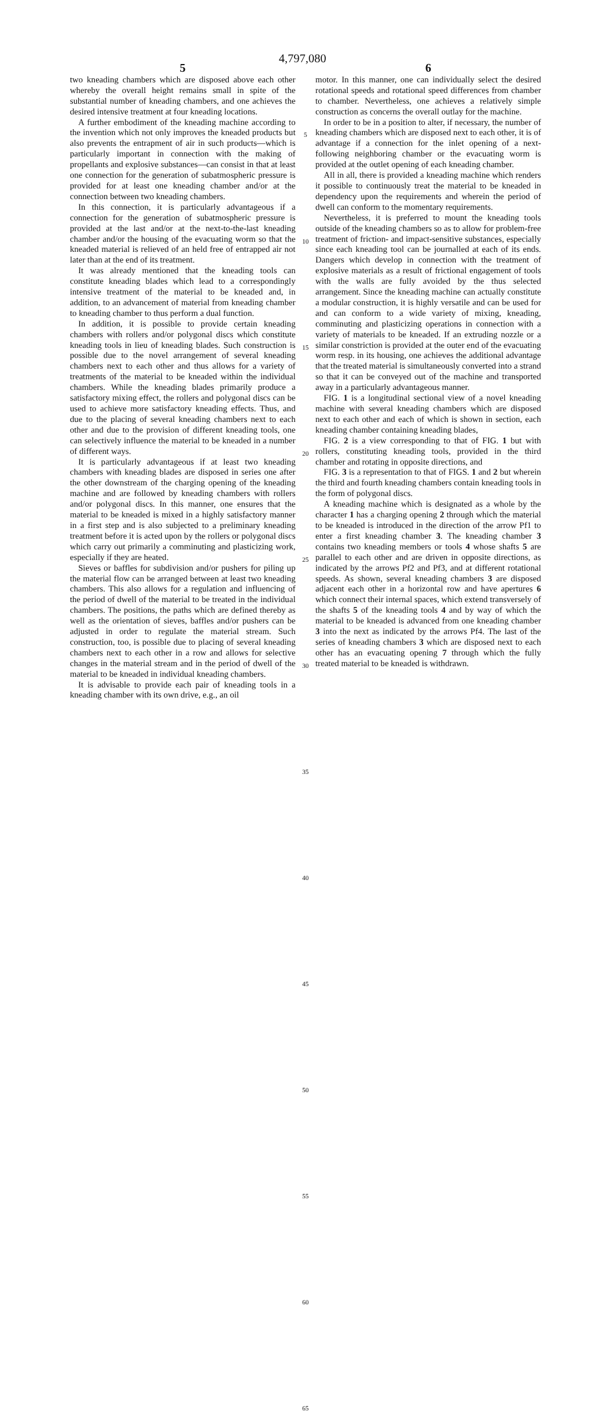4,797,080
5
two kneading chambers which are disposed above each other whereby the overall height remains small in spite of the substantial number of kneading chambers, and one achieves the desired intensive treatment at four kneading locations.
A further embodiment of the kneading machine according to the invention which not only improves the kneaded products but also prevents the entrapment of air in such products—which is particularly important in connection with the making of propellants and explosive substances—can consist in that at least one connection for the generation of subatmospheric pressure is provided for at least one kneading chamber and/or at the connection between two kneading chambers.
In this connection, it is particularly advantageous if a connection for the generation of subatmospheric pressure is provided at the last and/or at the next-to-the-last kneading chamber and/or the housing of the evacuating worm so that the kneaded material is relieved of an held free of entrapped air not later than at the end of its treatment.
It was already mentioned that the kneading tools can constitute kneading blades which lead to a correspondingly intensive treatment of the material to be kneaded and, in addition, to an advancement of material from kneading chamber to kneading chamber to thus perform a dual function.
In addition, it is possible to provide certain kneading chambers with rollers and/or polygonal discs which constitute kneading tools in lieu of kneading blades. Such construction is possible due to the novel arrangement of several kneading chambers next to each other and thus allows for a variety of treatments of the material to be kneaded within the individual chambers. While the kneading blades primarily produce a satisfactory mixing effect, the rollers and polygonal discs can be used to achieve more satisfactory kneading effects. Thus, and due to the placing of several kneading chambers next to each other and due to the provision of different kneading tools, one can selectively influence the material to be kneaded in a number of different ways.
It is particularly advantageous if at least two kneading chambers with kneading blades are disposed in series one after the other downstream of the charging opening of the kneading machine and are followed by kneading chambers with rollers and/or polygonal discs. In this manner, one ensures that the material to be kneaded is mixed in a highly satisfactory manner in a first step and is also subjected to a preliminary kneading treatment before it is acted upon by the rollers or polygonal discs which carry out primarily a comminuting and plasticizing work, especially if they are heated.
Sieves or baffles for subdivision and/or pushers for piling up the material flow can be arranged between at least two kneading chambers. This also allows for a regulation and influencing of the period of dwell of the material to be treated in the individual chambers. The positions, the paths which are defined thereby as well as the orientation of sieves, baffles and/or pushers can be adjusted in order to regulate the material stream. Such construction, too, is possible due to placing of several kneading chambers next to each other in a row and allows for selective changes in the material stream and in the period of dwell of the material to be kneaded in individual kneading chambers.
It is advisable to provide each pair of kneading tools in a kneading chamber with its own drive, e.g., an oil
5
10
15
20
25
30
35
40
45
50
55
60
65
6
motor. In this manner, one can individually select the desired rotational speeds and rotational speed differences from chamber to chamber. Nevertheless, one achieves a relatively simple construction as concerns the overall outlay for the machine.
In order to be in a position to alter, if necessary, the number of kneading chambers which are disposed next to each other, it is of advantage if a connection for the inlet opening of a next-following neighboring chamber or the evacuating worm is provided at the outlet opening of each kneading chamber.
All in all, there is provided a kneading machine which renders it possible to continuously treat the material to be kneaded in dependency upon the requirements and wherein the period of dwell can conform to the momentary requirements.
Nevertheless, it is preferred to mount the kneading tools outside of the kneading chambers so as to allow for problem-free treatment of friction- and impact-sensitive substances, especially since each kneading tool can be journalled at each of its ends. Dangers which develop in connection with the treatment of explosive materials as a result of frictional engagement of tools with the walls are fully avoided by the thus selected arrangement. Since the kneading machine can actually constitute a modular construction, it is highly versatile and can be used for and can conform to a wide variety of mixing, kneading, comminuting and plasticizing operations in connection with a variety of materials to be kneaded. If an extruding nozzle or a similar constriction is provided at the outer end of the evacuating worm resp. in its housing, one achieves the additional advantage that the treated material is simultaneously converted into a strand so that it can be conveyed out of the machine and transported away in a particularly advantageous manner.
FIG. 1 is a longitudinal sectional view of a novel kneading machine with several kneading chambers which are disposed next to each other and each of which is shown in section, each kneading chamber containing kneading blades,
FIG. 2 is a view corresponding to that of FIG. 1 but with rollers, constituting kneading tools, provided in the third chamber and rotating in opposite directions, and
FIG. 3 is a representation to that of FIGS. 1 and 2 but wherein the third and fourth kneading chambers contain kneading tools in the form of polygonal discs.
A kneading machine which is designated as a whole by the character 1 has a charging opening 2 through which the material to be kneaded is introduced in the direction of the arrow Pf1 to enter a first kneading chamber 3. The kneading chamber 3 contains two kneading members or tools 4 whose shafts 5 are parallel to each other and are driven in opposite directions, as indicated by the arrows Pf2 and Pf3, and at different rotational speeds. As shown, several kneading chambers 3 are disposed adjacent each other in a horizontal row and have apertures 6 which connect their internal spaces, which extend transversely of the shafts 5 of the kneading tools 4 and by way of which the material to be kneaded is advanced from one kneading chamber 3 into the next as indicated by the arrows Pf4. The last of the series of kneading chambers 3 which are disposed next to each other has an evacuating opening 7 through which the fully treated material to be kneaded is withdrawn.